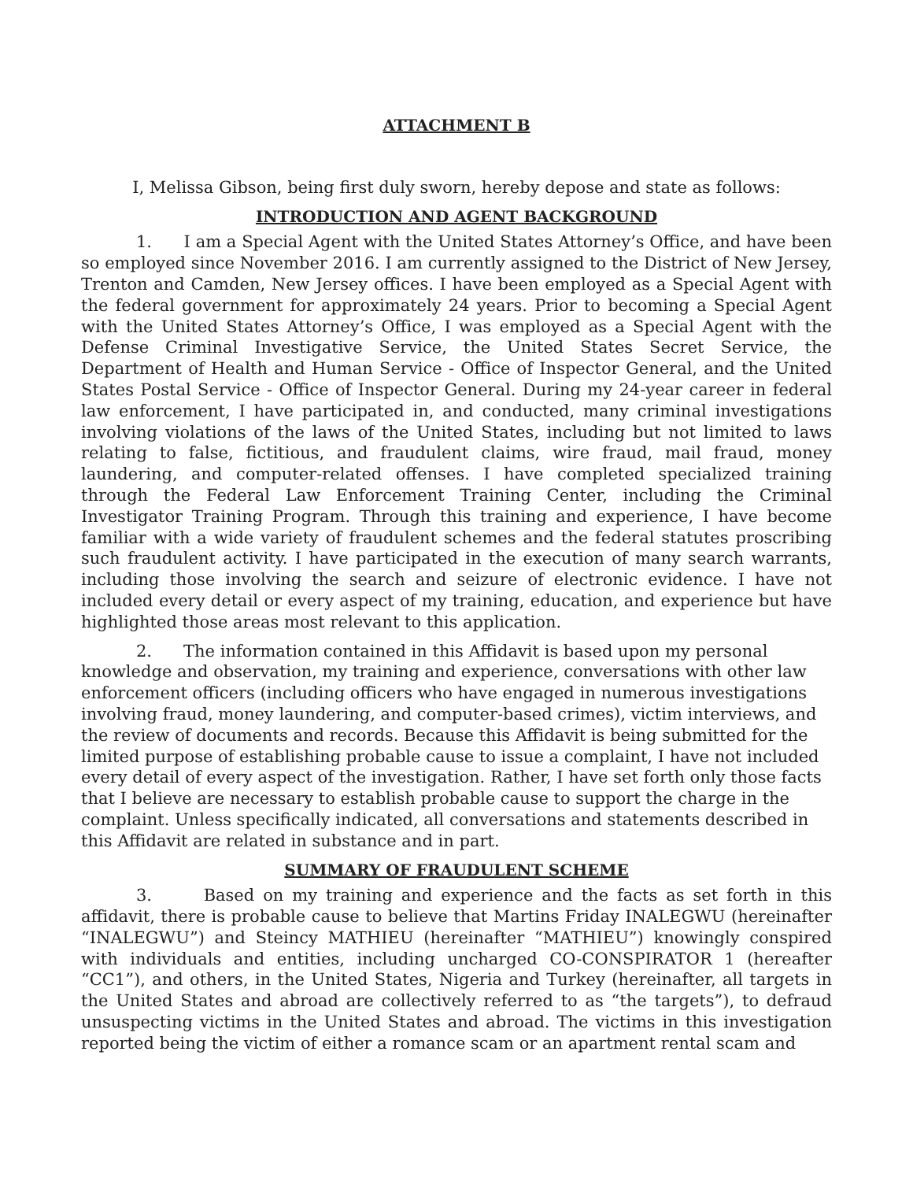ATTACHMENT B
I, Melissa Gibson, being first duly sworn, hereby depose and state as follows:
INTRODUCTION AND AGENT BACKGROUND
1. I am a Special Agent with the United States Attorney’s Office, and have been so employed since November 2016. I am currently assigned to the District of New Jersey, Trenton and Camden, New Jersey offices. I have been employed as a Special Agent with the federal government for approximately 24 years. Prior to becoming a Special Agent with the United States Attorney’s Office, I was employed as a Special Agent with the Defense Criminal Investigative Service, the United States Secret Service, the Department of Health and Human Service - Office of Inspector General, and the United States Postal Service - Office of Inspector General. During my 24-year career in federal law enforcement, I have participated in, and conducted, many criminal investigations involving violations of the laws of the United States, including but not limited to laws relating to false, fictitious, and fraudulent claims, wire fraud, mail fraud, money laundering, and computer-related offenses. I have completed specialized training through the Federal Law Enforcement Training Center, including the Criminal Investigator Training Program. Through this training and experience, I have become familiar with a wide variety of fraudulent schemes and the federal statutes proscribing such fraudulent activity. I have participated in the execution of many search warrants, including those involving the search and seizure of electronic evidence. I have not included every detail or every aspect of my training, education, and experience but have highlighted those areas most relevant to this application.
2. The information contained in this Affidavit is based upon my personal knowledge and observation, my training and experience, conversations with other law enforcement officers (including officers who have engaged in numerous investigations involving fraud, money laundering, and computer-based crimes), victim interviews, and the review of documents and records. Because this Affidavit is being submitted for the limited purpose of establishing probable cause to issue a complaint, I have not included every detail of every aspect of the investigation. Rather, I have set forth only those facts that I believe are necessary to establish probable cause to support the charge in the complaint. Unless specifically indicated, all conversations and statements described in this Affidavit are related in substance and in part.
SUMMARY OF FRAUDULENT SCHEME
3. Based on my training and experience and the facts as set forth in this affidavit, there is probable cause to believe that Martins Friday INALEGWU (hereinafter “INALEGWU”) and Steincy MATHIEU (hereinafter “MATHIEU”) knowingly conspired with individuals and entities, including uncharged CO-CONSPIRATOR 1 (hereafter “CC1”), and others, in the United States, Nigeria and Turkey (hereinafter, all targets in the United States and abroad are collectively referred to as “the targets”), to defraud unsuspecting victims in the United States and abroad. The victims in this investigation reported being the victim of either a romance scam or an apartment rental scam and